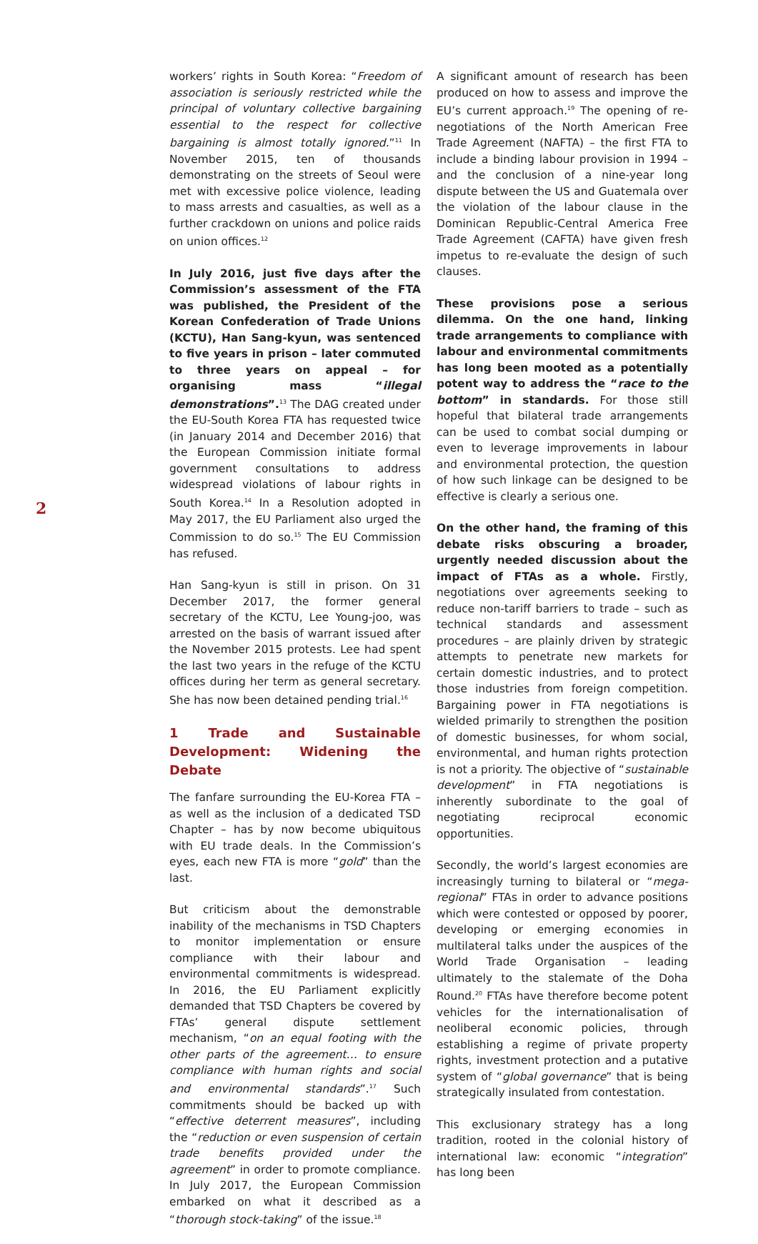2
workers’ rights in South Korea: “Freedom of association is seriously restricted while the principal of voluntary collective bargaining essential to the respect for collective bargaining is almost totally ignored.”<sup>11</sup> In November 2015, ten of thousands demonstrating on the streets of Seoul were met with excessive police violence, leading to mass arrests and casualties, as well as a further crackdown on unions and police raids on union offices.<sup>12</sup>
In July 2016, just five days after the Commission’s assessment of the FTA was published, the President of the Korean Confederation of Trade Unions (KCTU), Han Sang-kyun, was sentenced to five years in prison – later commuted to three years on appeal – for organising mass “illegal demonstrations”.<sup>13</sup> The DAG created under the EU-South Korea FTA has requested twice (in January 2014 and December 2016) that the European Commission initiate formal government consultations to address widespread violations of labour rights in South Korea.<sup>14</sup> In a Resolution adopted in May 2017, the EU Parliament also urged the Commission to do so.<sup>15</sup> The EU Commission has refused.
Han Sang-kyun is still in prison. On 31 December 2017, the former general secretary of the KCTU, Lee Young-joo, was arrested on the basis of warrant issued after the November 2015 protests. Lee had spent the last two years in the refuge of the KCTU offices during her term as general secretary. She has now been detained pending trial.<sup>16</sup>
1 Trade and Sustainable Development: Widening the Debate
The fanfare surrounding the EU-Korea FTA – as well as the inclusion of a dedicated TSD Chapter – has by now become ubiquitous with EU trade deals. In the Commission’s eyes, each new FTA is more “gold” than the last.
But criticism about the demonstrable inability of the mechanisms in TSD Chapters to monitor implementation or ensure compliance with their labour and environmental commitments is widespread. In 2016, the EU Parliament explicitly demanded that TSD Chapters be covered by FTAs’ general dispute settlement mechanism, “on an equal footing with the other parts of the agreement… to ensure compliance with human rights and social and environmental standards”.<sup>17</sup> Such commitments should be backed up with “effective deterrent measures”, including the “reduction or even suspension of certain trade benefits provided under the agreement” in order to promote compliance. In July 2017, the European Commission embarked on what it described as a “thorough stock-taking” of the issue.<sup>18</sup>
A significant amount of research has been produced on how to assess and improve the EU’s current approach.<sup>19</sup> The opening of re-negotiations of the North American Free Trade Agreement (NAFTA) – the first FTA to include a binding labour provision in 1994 – and the conclusion of a nine-year long dispute between the US and Guatemala over the violation of the labour clause in the Dominican Republic-Central America Free Trade Agreement (CAFTA) have given fresh impetus to re-evaluate the design of such clauses.
These provisions pose a serious dilemma. On the one hand, linking trade arrangements to compliance with labour and environmental commitments has long been mooted as a potentially potent way to address the “race to the bottom” in standards. For those still hopeful that bilateral trade arrangements can be used to combat social dumping or even to leverage improvements in labour and environmental protection, the question of how such linkage can be designed to be effective is clearly a serious one.
On the other hand, the framing of this debate risks obscuring a broader, urgently needed discussion about the impact of FTAs as a whole. Firstly, negotiations over agreements seeking to reduce non-tariff barriers to trade – such as technical standards and assessment procedures – are plainly driven by strategic attempts to penetrate new markets for certain domestic industries, and to protect those industries from foreign competition. Bargaining power in FTA negotiations is wielded primarily to strengthen the position of domestic businesses, for whom social, environmental, and human rights protection is not a priority. The objective of “sustainable development” in FTA negotiations is inherently subordinate to the goal of negotiating reciprocal economic opportunities.
Secondly, the world’s largest economies are increasingly turning to bilateral or “mega-regional” FTAs in order to advance positions which were contested or opposed by poorer, developing or emerging economies in multilateral talks under the auspices of the World Trade Organisation – leading ultimately to the stalemate of the Doha Round.<sup>20</sup> FTAs have therefore become potent vehicles for the internationalisation of neoliberal economic policies, through establishing a regime of private property rights, investment protection and a putative system of “global governance” that is being strategically insulated from contestation.
This exclusionary strategy has a long tradition, rooted in the colonial history of international law: economic “integration” has long been